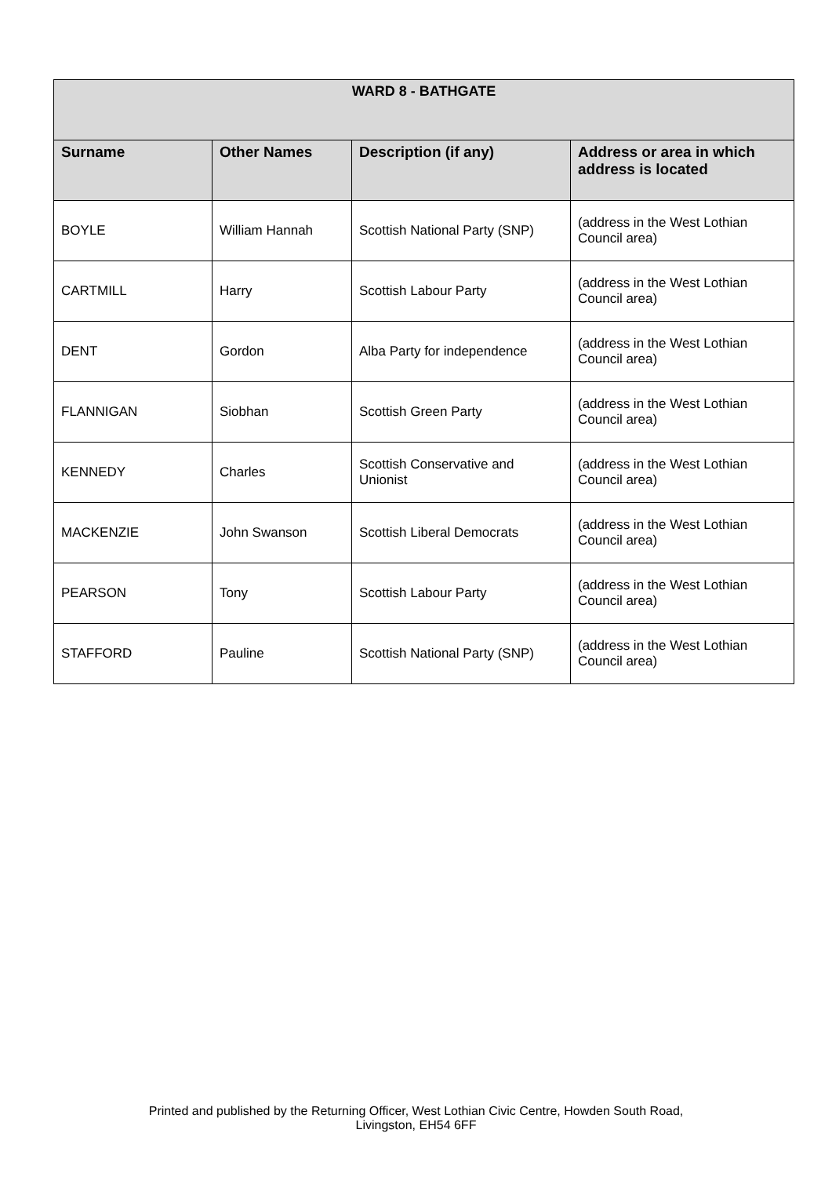| WARD 8 - BATHGATE | | | |
| --- | --- | --- | --- |
| Surname | Other Names | Description (if any) | Address or area in which address is located |
| BOYLE | William Hannah | Scottish National Party (SNP) | (address in the West Lothian Council area) |
| CARTMILL | Harry | Scottish Labour Party | (address in the West Lothian Council area) |
| DENT | Gordon | Alba Party for independence | (address in the West Lothian Council area) |
| FLANNIGAN | Siobhan | Scottish Green Party | (address in the West Lothian Council area) |
| KENNEDY | Charles | Scottish Conservative and Unionist | (address in the West Lothian Council area) |
| MACKENZIE | John Swanson | Scottish Liberal Democrats | (address in the West Lothian Council area) |
| PEARSON | Tony | Scottish Labour Party | (address in the West Lothian Council area) |
| STAFFORD | Pauline | Scottish National Party (SNP) | (address in the West Lothian Council area) |
Printed and published by the Returning Officer, West Lothian Civic Centre, Howden South Road,
Livingston, EH54 6FF